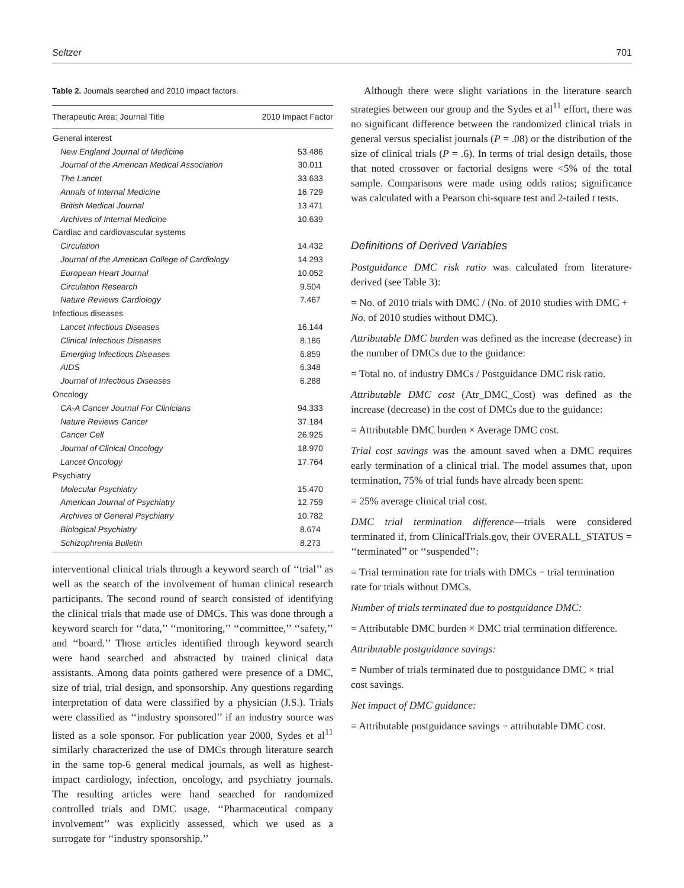Seltzer 701
Table 2. Journals searched and 2010 impact factors.
| Therapeutic Area: Journal Title | 2010 Impact Factor |
| --- | --- |
| General interest | |
| New England Journal of Medicine | 53.486 |
| Journal of the American Medical Association | 30.011 |
| The Lancet | 33.633 |
| Annals of Internal Medicine | 16.729 |
| British Medical Journal | 13.471 |
| Archives of Internal Medicine | 10.639 |
| Cardiac and cardiovascular systems | |
| Circulation | 14.432 |
| Journal of the American College of Cardiology | 14.293 |
| European Heart Journal | 10.052 |
| Circulation Research | 9.504 |
| Nature Reviews Cardiology | 7.467 |
| Infectious diseases | |
| Lancet Infectious Diseases | 16.144 |
| Clinical Infectious Diseases | 8.186 |
| Emerging Infectious Diseases | 6.859 |
| AIDS | 6.348 |
| Journal of Infectious Diseases | 6.288 |
| Oncology | |
| CA-A Cancer Journal For Clinicians | 94.333 |
| Nature Reviews Cancer | 37.184 |
| Cancer Cell | 26.925 |
| Journal of Clinical Oncology | 18.970 |
| Lancet Oncology | 17.764 |
| Psychiatry | |
| Molecular Psychiatry | 15.470 |
| American Journal of Psychiatry | 12.759 |
| Archives of General Psychiatry | 10.782 |
| Biological Psychiatry | 8.674 |
| Schizophrenia Bulletin | 8.273 |
interventional clinical trials through a keyword search of ‘‘trial’’ as well as the search of the involvement of human clinical research participants. The second round of search consisted of identifying the clinical trials that made use of DMCs. This was done through a keyword search for ‘‘data,’’ ‘‘monitoring,’’ ‘‘committee,’’ ‘‘safety,’’ and ‘‘board.’’ Those articles identified through keyword search were hand searched and abstracted by trained clinical data assistants. Among data points gathered were presence of a DMC, size of trial, trial design, and sponsorship. Any questions regarding interpretation of data were classified by a physician (J.S.). Trials were classified as ‘‘industry sponsored’’ if an industry source was listed as a sole sponsor. For publication year 2000, Sydes et al<sup>11</sup> similarly characterized the use of DMCs through literature search in the same top-6 general medical journals, as well as highest-impact cardiology, infection, oncology, and psychiatry journals. The resulting articles were hand searched for randomized controlled trials and DMC usage. ‘‘Pharmaceutical company involvement’’ was explicitly assessed, which we used as a surrogate for ‘‘industry sponsorship.’’
Although there were slight variations in the literature search strategies between our group and the Sydes et al<sup>11</sup> effort, there was no significant difference between the randomized clinical trials in general versus specialist journals (P = .08) or the distribution of the size of clinical trials (P = .6). In terms of trial design details, those that noted crossover or factorial designs were <5% of the total sample. Comparisons were made using odds ratios; significance was calculated with a Pearson chi-square test and 2-tailed t tests.
Definitions of Derived Variables
Postguidance DMC risk ratio was calculated from literature-derived (see Table 3):
= No. of 2010 trials with DMC / (No. of 2010 studies with DMC + No. of 2010 studies without DMC).
Attributable DMC burden was defined as the increase (decrease) in the number of DMCs due to the guidance:
= Total no. of industry DMCs / Postguidance DMC risk ratio.
Attributable DMC cost (Atr_DMC_Cost) was defined as the increase (decrease) in the cost of DMCs due to the guidance:
= Attributable DMC burden × Average DMC cost.
Trial cost savings was the amount saved when a DMC requires early termination of a clinical trial. The model assumes that, upon termination, 75% of trial funds have already been spent:
= 25% average clinical trial cost.
DMC trial termination difference—trials were considered terminated if, from ClinicalTrials.gov, their OVERALL_STATUS = ‘‘terminated’’ or ‘‘suspended’’:
= Trial termination rate for trials with DMCs − trial termination rate for trials without DMCs.
Number of trials terminated due to postguidance DMC:
= Attributable DMC burden × DMC trial termination difference.
Attributable postguidance savings:
= Number of trials terminated due to postguidance DMC × trial cost savings.
Net impact of DMC guidance:
= Attributable postguidance savings − attributable DMC cost.